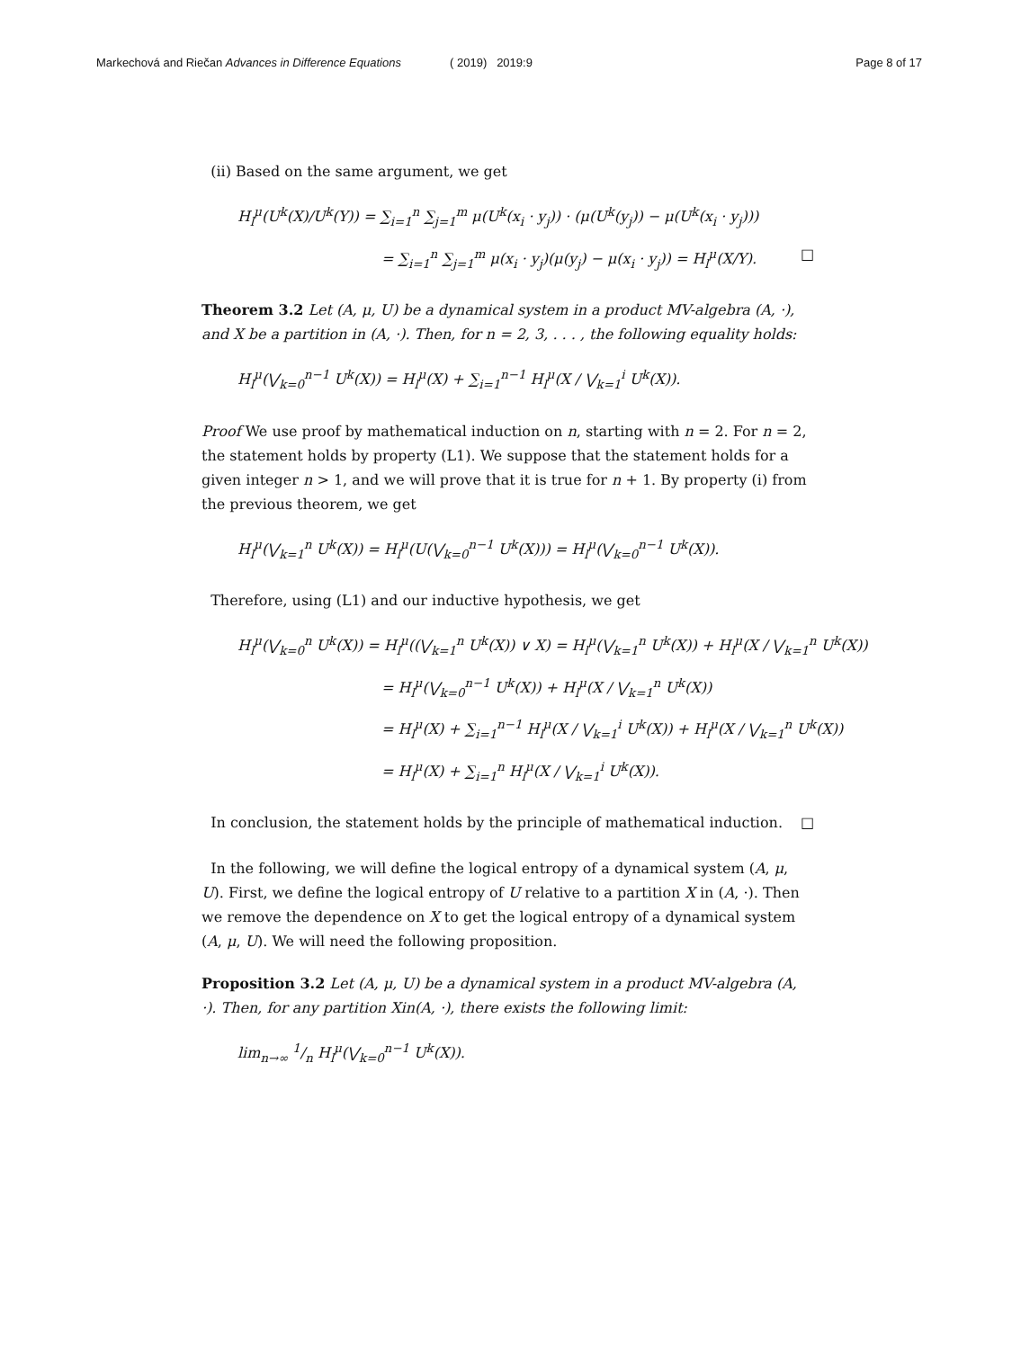Markechová and Riečan Advances in Difference Equations ( 2019) 2019:9 Page 8 of 17
(ii) Based on the same argument, we get
H<sub>l</sub><sup>μ</sup>(U<sup>k</sup>(X)/U<sup>k</sup>(Y)) = ∑<sub>i=1</sub><sup>n</sup> ∑<sub>j=1</sub><sup>m</sup> μ(U<sup>k</sup>(x<sub>i</sub> · y<sub>j</sub>)) · (μ(U<sup>k</sup>(y<sub>j</sub>)) − μ(U<sup>k</sup>(x<sub>i</sub> · y<sub>j</sub>)))
= ∑<sub>i=1</sub><sup>n</sup> ∑<sub>j=1</sub><sup>m</sup> μ(x<sub>i</sub> · y<sub>j</sub>)(μ(y<sub>j</sub>) − μ(x<sub>i</sub> · y<sub>j</sub>)) = H<sub>l</sub><sup>μ</sup>(X/Y). □
Theorem 3.2 Let (A, μ, U) be a dynamical system in a product MV-algebra (A, ·), and X be a partition in (A, ·). Then, for n = 2, 3, . . . , the following equality holds:
H<sub>l</sub><sup>μ</sup>(⋁<sub>k=0</sub><sup>n−1</sup> U<sup>k</sup>(X)) = H<sub>l</sub><sup>μ</sup>(X) + ∑<sub>i=1</sub><sup>n−1</sup> H<sub>l</sub><sup>μ</sup>(X / ⋁<sub>k=1</sub><sup>i</sup> U<sup>k</sup>(X)).
Proof We use proof by mathematical induction on n, starting with n = 2. For n = 2, the statement holds by property (L1). We suppose that the statement holds for a given integer n > 1, and we will prove that it is true for n + 1. By property (i) from the previous theorem, we get
H<sub>l</sub><sup>μ</sup>(⋁<sub>k=1</sub><sup>n</sup> U<sup>k</sup>(X)) = H<sub>l</sub><sup>μ</sup>(U(⋁<sub>k=0</sub><sup>n−1</sup> U<sup>k</sup>(X))) = H<sub>l</sub><sup>μ</sup>(⋁<sub>k=0</sub><sup>n−1</sup> U<sup>k</sup>(X)).
Therefore, using (L1) and our inductive hypothesis, we get
H<sub>l</sub><sup>μ</sup>(⋁<sub>k=0</sub><sup>n</sup> U<sup>k</sup>(X)) = H<sub>l</sub><sup>μ</sup>((⋁<sub>k=1</sub><sup>n</sup> U<sup>k</sup>(X)) ∨ X) = H<sub>l</sub><sup>μ</sup>(⋁<sub>k=1</sub><sup>n</sup> U<sup>k</sup>(X)) + H<sub>l</sub><sup>μ</sup>(X / ⋁<sub>k=1</sub><sup>n</sup> U<sup>k</sup>(X))
= H<sub>l</sub><sup>μ</sup>(⋁<sub>k=0</sub><sup>n−1</sup> U<sup>k</sup>(X)) + H<sub>l</sub><sup>μ</sup>(X / ⋁<sub>k=1</sub><sup>n</sup> U<sup>k</sup>(X))
= H<sub>l</sub><sup>μ</sup>(X) + ∑<sub>i=1</sub><sup>n−1</sup> H<sub>l</sub><sup>μ</sup>(X / ⋁<sub>k=1</sub><sup>i</sup> U<sup>k</sup>(X)) + H<sub>l</sub><sup>μ</sup>(X / ⋁<sub>k=1</sub><sup>n</sup> U<sup>k</sup>(X))
= H<sub>l</sub><sup>μ</sup>(X) + ∑<sub>i=1</sub><sup>n</sup> H<sub>l</sub><sup>μ</sup>(X / ⋁<sub>k=1</sub><sup>i</sup> U<sup>k</sup>(X)).
In conclusion, the statement holds by the principle of mathematical induction. □
In the following, we will define the logical entropy of a dynamical system (A, μ, U). First, we define the logical entropy of U relative to a partition X in (A, ·). Then we remove the dependence on X to get the logical entropy of a dynamical system (A, μ, U). We will need the following proposition.
Proposition 3.2 Let (A, μ, U) be a dynamical system in a product MV-algebra (A, ·). Then, for any partition Xin(A, ·), there exists the following limit:
lim<sub>n→∞</sub> 1/n H<sub>l</sub><sup>μ</sup>(⋁<sub>k=0</sub><sup>n−1</sup> U<sup>k</sup>(X)).